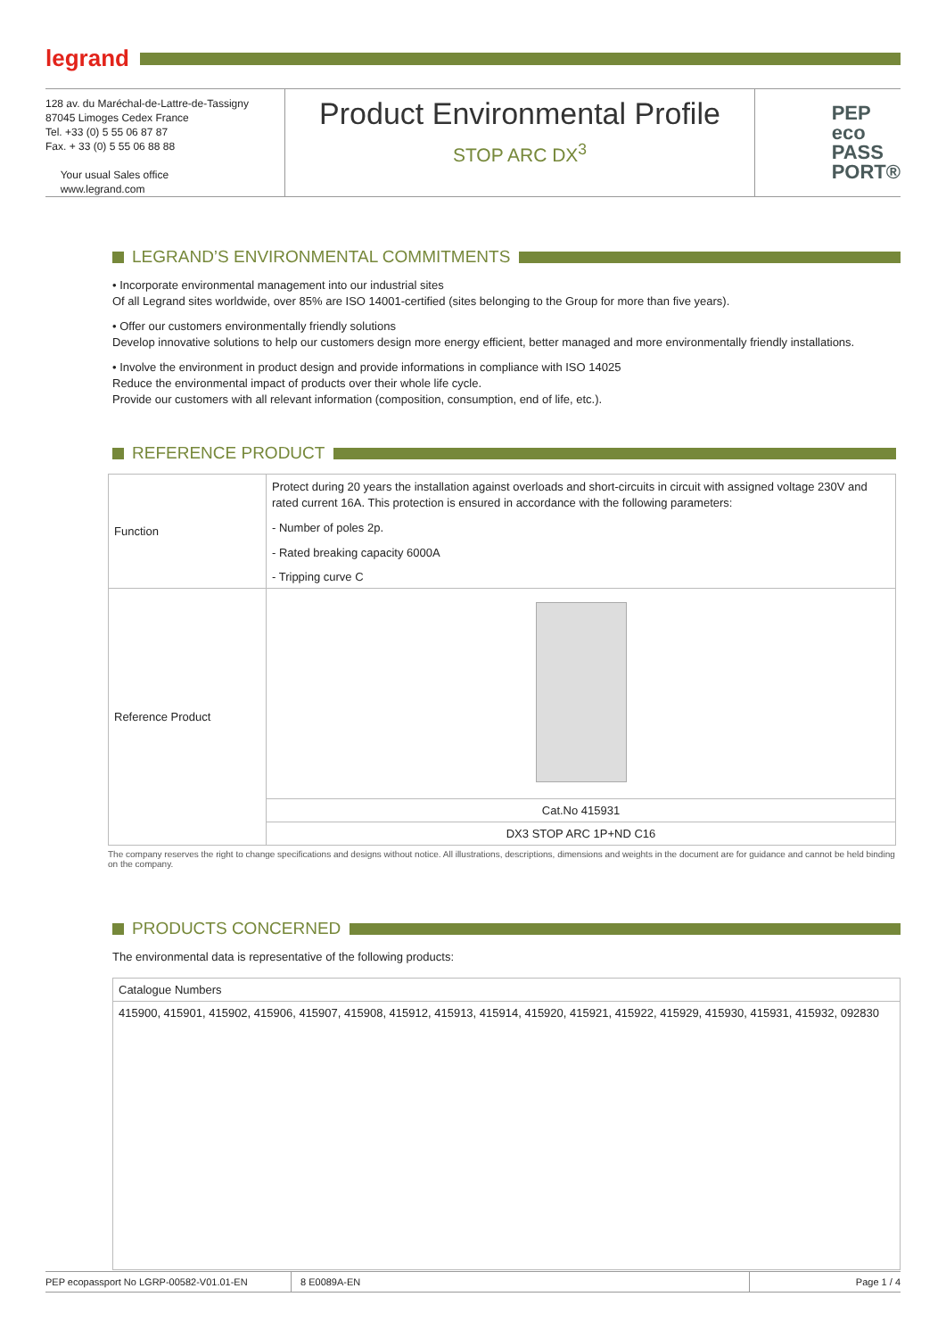legrand
128 av. du Maréchal-de-Lattre-de-Tassigny
87045 Limoges Cedex France
Tel. +33 (0) 5 55 06 87 87
Fax. + 33 (0) 5 55 06 88 88
Your usual Sales office
www.legrand.com
Product Environmental Profile
STOP ARC DX<sup>3</sup>
PEP
eco
PASS
PORT®
LEGRAND’S ENVIRONMENTAL COMMITMENTS
• Incorporate environmental management into our industrial sites
Of all Legrand sites worldwide, over 85% are ISO 14001-certified (sites belonging to the Group for more than five years).
• Offer our customers environmentally friendly solutions
Develop innovative solutions to help our customers design more energy efficient, better managed and more environmentally friendly installations.
• Involve the environment in product design and provide informations in compliance with ISO 14025
Reduce the environmental impact of products over their whole life cycle.
Provide our customers with all relevant information (composition, consumption, end of life, etc.).
REFERENCE PRODUCT
| Function | Protect during 20 years the installation against overloads and short-circuits in circuit with assigned voltage 230V and rated current 16A. This protection is ensured in accordance with the following parameters: - Number of poles 2p. - Rated breaking capacity 6000A - Tripping curve C |
| Reference Product | |
| | Cat.No 415931 |
| | DX3 STOP ARC 1P+ND C16 |
The company reserves the right to change specifications and designs without notice. All illustrations, descriptions, dimensions and weights in the document are for guidance and cannot be held binding on the company.
PRODUCTS CONCERNED
The environmental data is representative of the following products:
| Catalogue Numbers |
| 415900, 415901, 415902, 415906, 415907, 415908, 415912, 415913, 415914, 415920, 415921, 415922, 415929, 415930, 415931, 415932, 092830 |
PEP ecopassport No LGRP-00582-V01.01-EN 8 E0089A-EN Page 1 / 4